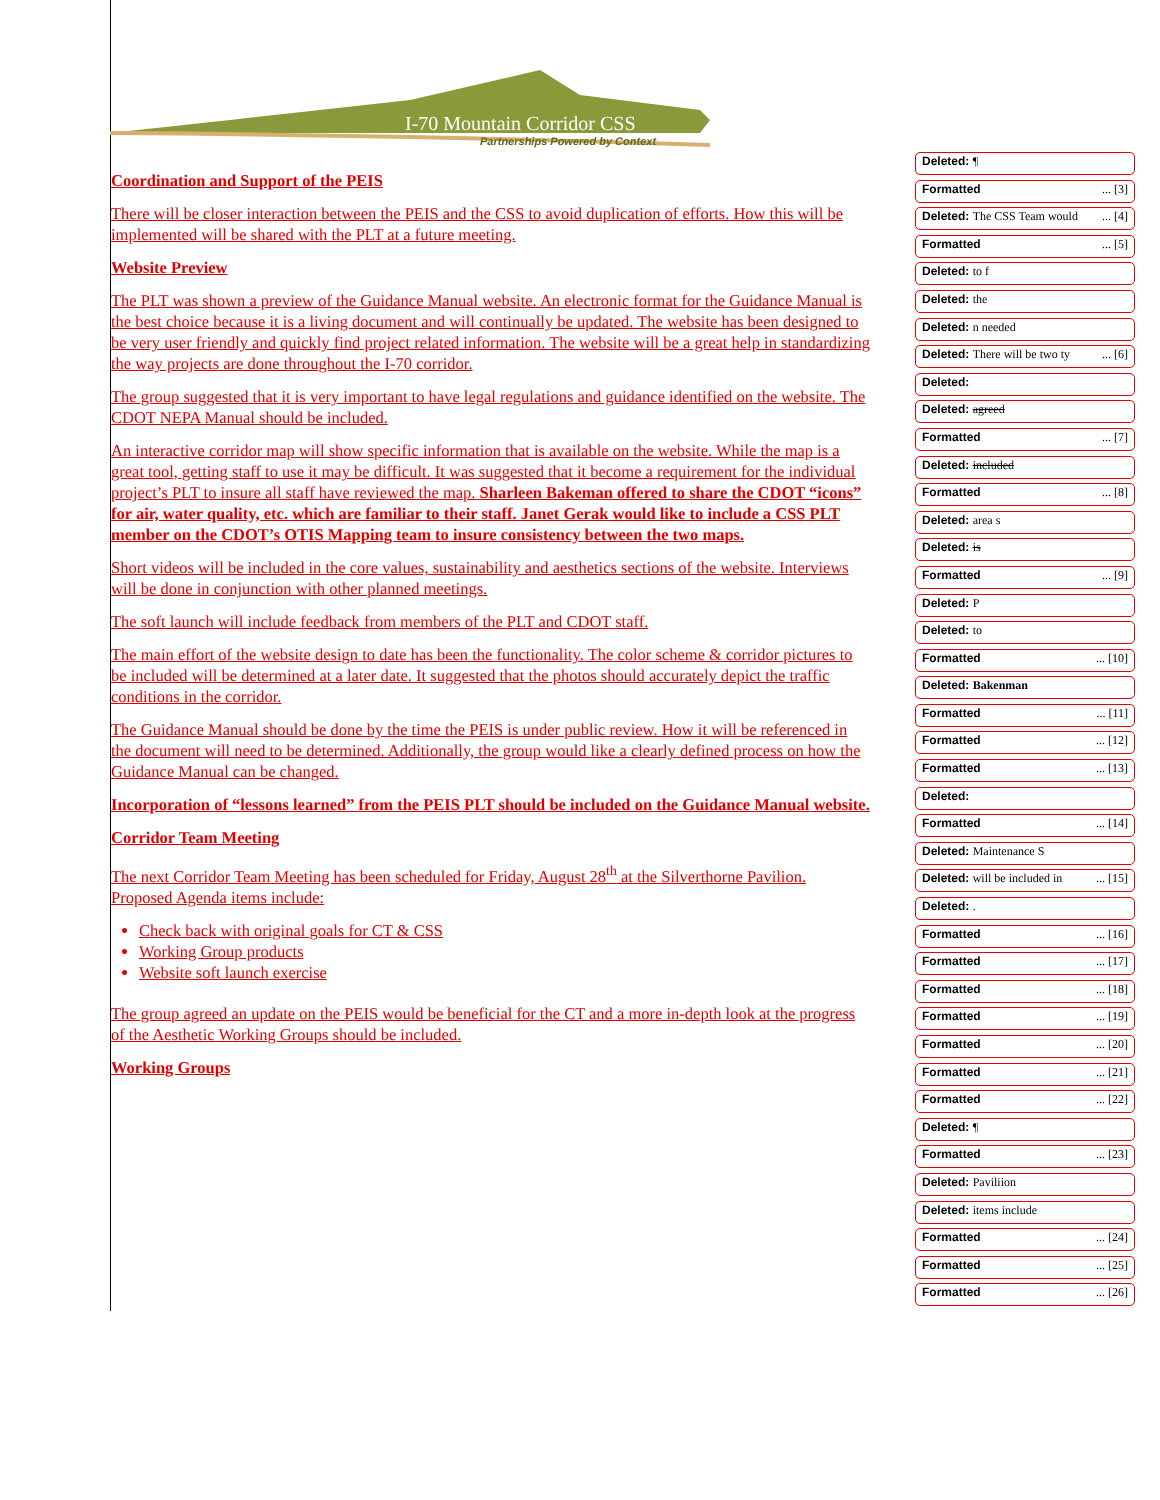I-70 Mountain Corridor CSS
Partnerships Powered by Context
Coordination and Support of the PEIS
There will be closer interaction between the PEIS and the CSS to avoid duplication of efforts. How this will be implemented will be shared with the PLT at a future meeting.
Website Preview
The PLT was shown a preview of the Guidance Manual website. An electronic format for the Guidance Manual is the best choice because it is a living document and will continually be updated. The website has been designed to be very user friendly and quickly find project related information. The website will be a great help in standardizing the way projects are done throughout the I-70 corridor.
The group suggested that it is very important to have legal regulations and guidance identified on the website. The CDOT NEPA Manual should be included.
An interactive corridor map will show specific information that is available on the website. While the map is a great tool, getting staff to use it may be difficult. It was suggested that it become a requirement for the individual project’s PLT to insure all staff have reviewed the map. Sharleen Bakeman offered to share the CDOT “icons” for air, water quality, etc. which are familiar to their staff. Janet Gerak would like to include a CSS PLT member on the CDOT’s OTIS Mapping team to insure consistency between the two maps.
Short videos will be included in the core values, sustainability and aesthetics sections of the website. Interviews will be done in conjunction with other planned meetings.
The soft launch will include feedback from members of the PLT and CDOT staff.
The main effort of the website design to date has been the functionality. The color scheme & corridor pictures to be included will be determined at a later date. It suggested that the photos should accurately depict the traffic conditions in the corridor.
The Guidance Manual should be done by the time the PEIS is under public review. How it will be referenced in the document will need to be determined. Additionally, the group would like a clearly defined process on how the Guidance Manual can be changed.
Incorporation of “lessons learned” from the PEIS PLT should be included on the Guidance Manual website.
Corridor Team Meeting
The next Corridor Team Meeting has been scheduled for Friday, August 28<sup>th</sup> at the Silverthorne Pavilion. Proposed Agenda items include:
Check back with original goals for CT & CSS
Working Group products
Website soft launch exercise
The group agreed an update on the PEIS would be beneficial for the CT and a more in-depth look at the progress of the Aesthetic Working Groups should be included.
Working Groups
Deleted: ¶
Formatted... [3]
Deleted: The CSS Team would... [4]
Formatted... [5]
Deleted: to f
Deleted: the
Deleted: n needed
Deleted: There will be two ty... [6]
Deleted:
Deleted: agreed
Formatted... [7]
Deleted: included
Formatted... [8]
Deleted: area s
Deleted: is
Formatted... [9]
Deleted: P
Deleted: to
Formatted... [10]
Deleted: Bakenman
Formatted... [11]
Formatted... [12]
Formatted... [13]
Deleted:
Formatted... [14]
Deleted: Maintenance S
Deleted: will be included in... [15]
Deleted: .
Formatted... [16]
Formatted... [17]
Formatted... [18]
Formatted... [19]
Formatted... [20]
Formatted... [21]
Formatted... [22]
Deleted: ¶
Formatted... [23]
Deleted: Paviliion
Deleted: items include
Formatted... [24]
Formatted... [25]
Formatted... [26]